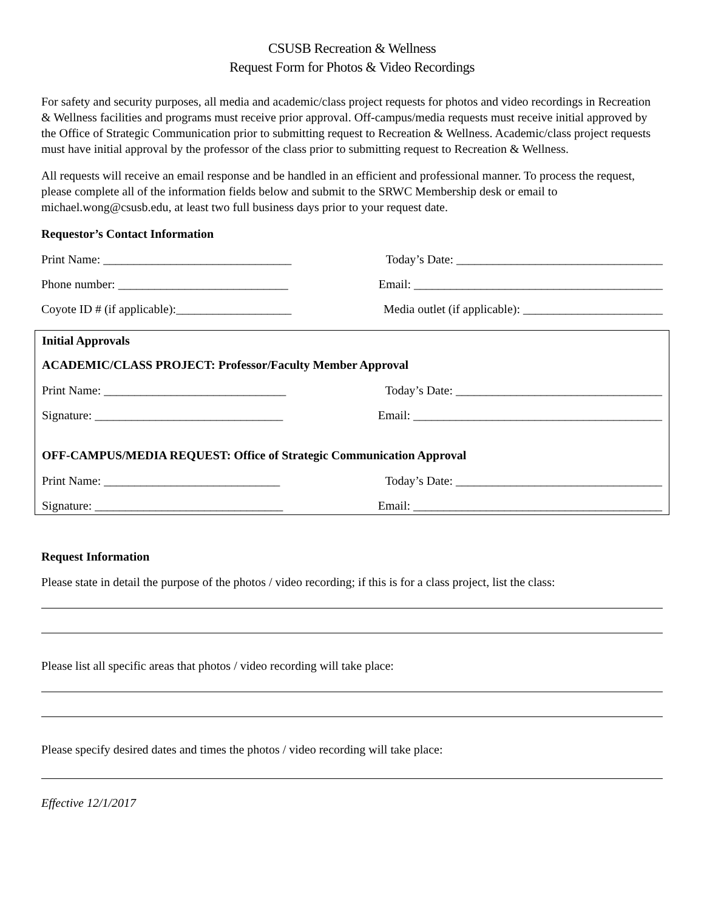CSUSB Recreation & Wellness
Request Form for Photos & Video Recordings
For safety and security purposes, all media and academic/class project requests for photos and video recordings in Recreation & Wellness facilities and programs must receive prior approval. Off-campus/media requests must receive initial approved by the Office of Strategic Communication prior to submitting request to Recreation & Wellness. Academic/class project requests must have initial approval by the professor of the class prior to submitting request to Recreation & Wellness.
All requests will receive an email response and be handled in an efficient and professional manner. To process the request, please complete all of the information fields below and submit to the SRWC Membership desk or email to michael.wong@csusb.edu, at least two full business days prior to your request date.
Requestor’s Contact Information
Print Name: _______________________________ Today’s Date: __________________________________
Phone number: ____________________________ Email: _________________________________________
Coyote ID # (if applicable):___________________ Media outlet (if applicable): _______________________
Initial Approvals
ACADEMIC/CLASS PROJECT: Professor/Faculty Member Approval
Print Name: ______________________________ Today’s Date: __________________________________
Signature: _______________________________ Email: _________________________________________
OFF-CAMPUS/MEDIA REQUEST: Office of Strategic Communication Approval
Print Name: _____________________________ Today’s Date: __________________________________
Signature: _______________________________ Email: _________________________________________
Request Information
Please state in detail the purpose of the photos / video recording; if this is for a class project, list the class:
Please list all specific areas that photos / video recording will take place:
Please specify desired dates and times the photos / video recording will take place:
Effective 12/1/2017